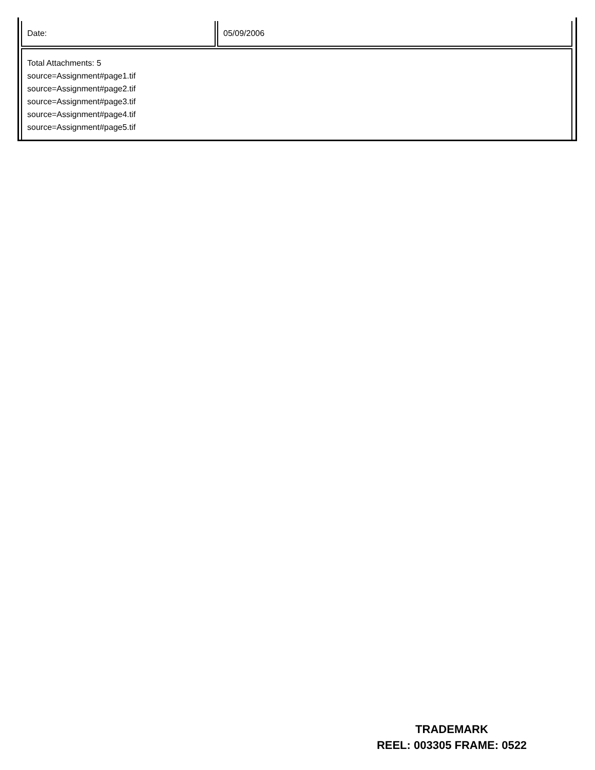| Date: | 05/09/2006 |
| Total Attachments: 5 source=Assignment#page1.tif source=Assignment#page2.tif source=Assignment#page3.tif source=Assignment#page4.tif source=Assignment#page5.tif | |
TRADEMARK
REEL: 003305 FRAME: 0522